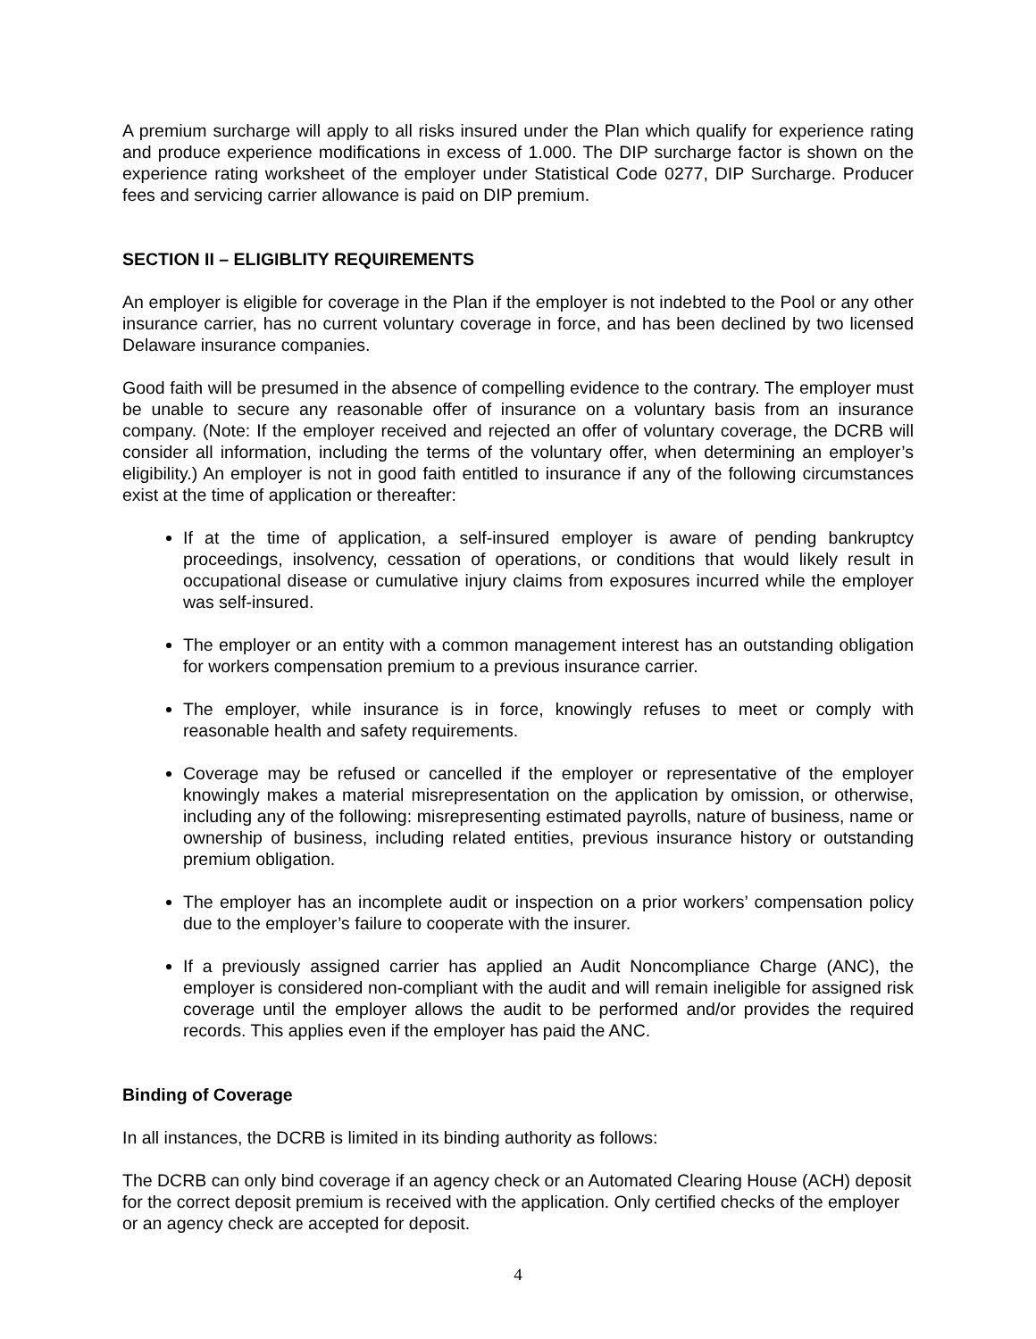A premium surcharge will apply to all risks insured under the Plan which qualify for experience rating and produce experience modifications in excess of 1.000. The DIP surcharge factor is shown on the experience rating worksheet of the employer under Statistical Code 0277, DIP Surcharge. Producer fees and servicing carrier allowance is paid on DIP premium.
SECTION II – ELIGIBLITY REQUIREMENTS
An employer is eligible for coverage in the Plan if the employer is not indebted to the Pool or any other insurance carrier, has no current voluntary coverage in force, and has been declined by two licensed Delaware insurance companies.
Good faith will be presumed in the absence of compelling evidence to the contrary. The employer must be unable to secure any reasonable offer of insurance on a voluntary basis from an insurance company. (Note: If the employer received and rejected an offer of voluntary coverage, the DCRB will consider all information, including the terms of the voluntary offer, when determining an employer’s eligibility.) An employer is not in good faith entitled to insurance if any of the following circumstances exist at the time of application or thereafter:
If at the time of application, a self-insured employer is aware of pending bankruptcy proceedings, insolvency, cessation of operations, or conditions that would likely result in occupational disease or cumulative injury claims from exposures incurred while the employer was self-insured.
The employer or an entity with a common management interest has an outstanding obligation for workers compensation premium to a previous insurance carrier.
The employer, while insurance is in force, knowingly refuses to meet or comply with reasonable health and safety requirements.
Coverage may be refused or cancelled if the employer or representative of the employer knowingly makes a material misrepresentation on the application by omission, or otherwise, including any of the following: misrepresenting estimated payrolls, nature of business, name or ownership of business, including related entities, previous insurance history or outstanding premium obligation.
The employer has an incomplete audit or inspection on a prior workers’ compensation policy due to the employer’s failure to cooperate with the insurer.
If a previously assigned carrier has applied an Audit Noncompliance Charge (ANC), the employer is considered non-compliant with the audit and will remain ineligible for assigned risk coverage until the employer allows the audit to be performed and/or provides the required records. This applies even if the employer has paid the ANC.
Binding of Coverage
In all instances, the DCRB is limited in its binding authority as follows:
The DCRB can only bind coverage if an agency check or an Automated Clearing House (ACH) deposit for the correct deposit premium is received with the application. Only certified checks of the employer or an agency check are accepted for deposit.
4